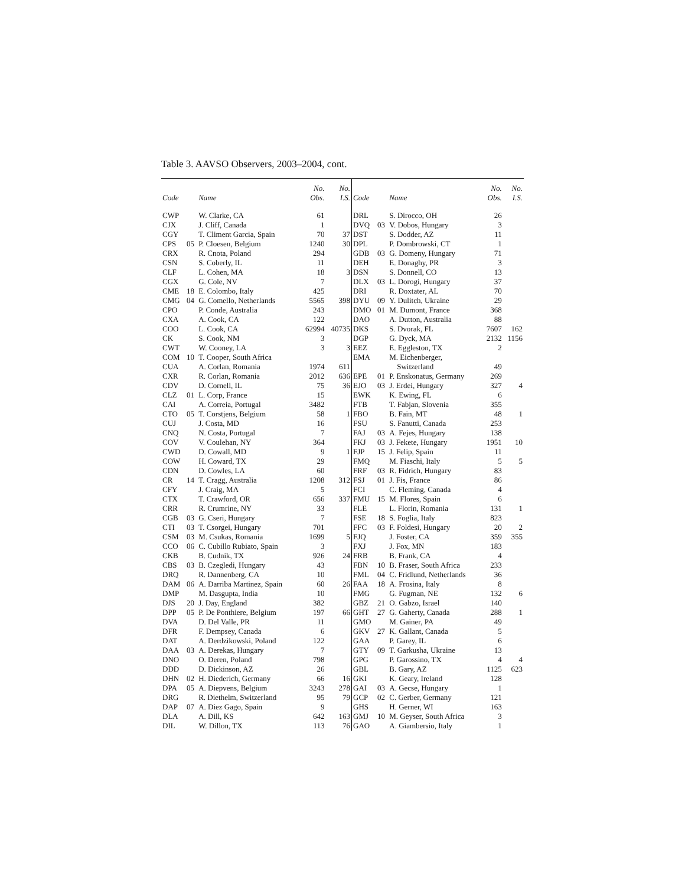Table 3. AAVSO Observers, 2003–2004, cont.
| Code | | Name | No. Obs. | No. I.S. | Code | | Name | No. Obs. | No. I.S. |
| --- | --- | --- | --- | --- | --- | --- | --- | --- | --- |
| CWP | | W. Clarke, CA | 61 | | DRL | | S. Dirocco, OH | 26 | |
| CJX | | J. Cliff, Canada | 1 | | DVQ | 03 | V. Dobos, Hungary | 3 | |
| CGY | | T. Climent Garcia, Spain | 70 | 37 | DST | | S. Dodder, AZ | 11 | |
| CPS | 05 | P. Cloesen, Belgium | 1240 | 30 | DPL | | P. Dombrowski, CT | 1 | |
| CRX | | R. Cnota, Poland | 294 | | GDB | 03 | G. Domeny, Hungary | 71 | |
| CSN | | S. Coberly, IL | 11 | | DEH | | E. Donaghy, PR | 3 | |
| CLF | | L. Cohen, MA | 18 | 3 | DSN | | S. Donnell, CO | 13 | |
| CGX | | G. Cole, NV | 7 | | DLX | 03 | L. Dorogi, Hungary | 37 | |
| CME | 18 | E. Colombo, Italy | 425 | | DRI | | R. Doxtater, AL | 70 | |
| CMG | 04 | G. Comello, Netherlands | 5565 | 398 | DYU | 09 | Y. Dulitch, Ukraine | 29 | |
| CPO | | P. Conde, Australia | 243 | | DMO | 01 | M. Dumont, France | 368 | |
| CXA | | A. Cook, CA | 122 | | DAO | | A. Dutton, Australia | 88 | |
| COO | | L. Cook, CA | 62994 | 40735 | DKS | | S. Dvorak, FL | 7607 | 162 |
| CK | | S. Cook, NM | 3 | | DGP | | G. Dyck, MA | 2132 | 1156 |
| CWT | | W. Cooney, LA | 3 | 3 | EEZ | | E. Eggleston, TX | 2 | |
| COM | 10 | T. Cooper, South Africa | | | EMA | | M. Eichenberger, | | |
| CUA | | A. Corlan, Romania | 1974 | 611 | | | Switzerland | 49 | |
| CXR | | R. Corlan, Romania | 2012 | 636 | EPE | 01 | P. Enskonatus, Germany | 269 | |
| CDV | | D. Cornell, IL | 75 | 36 | EJO | 03 | J. Erdei, Hungary | 327 | 4 |
| CLZ | 01 | L. Corp, France | 15 | | EWK | | K. Ewing, FL | 6 | |
| CAI | | A. Correia, Portugal | 3482 | | FTB | | T. Fabjan, Slovenia | 355 | |
| CTO | 05 | T. Corstjens, Belgium | 58 | 1 | FBO | | B. Fain, MT | 48 | 1 |
| CUJ | | J. Costa, MD | 16 | | FSU | | S. Fanutti, Canada | 253 | |
| CNQ | | N. Costa, Portugal | 7 | | FAJ | 03 | A. Fejes, Hungary | 138 | |
| COV | | V. Coulehan, NY | 364 | | FKJ | 03 | J. Fekete, Hungary | 1951 | 10 |
| CWD | | D. Cowall, MD | 9 | 1 | FJP | 15 | J. Felip, Spain | 11 | |
| COW | | H. Coward, TX | 29 | | FMQ | | M. Fiaschi, Italy | 5 | 5 |
| CDN | | D. Cowles, LA | 60 | | FRF | 03 | R. Fidrich, Hungary | 83 | |
| CR | 14 | T. Cragg, Australia | 1208 | 312 | FSJ | 01 | J. Fis, France | 86 | |
| CFY | | J. Craig, MA | 5 | | FCI | | C. Fleming, Canada | 4 | |
| CTX | | T. Crawford, OR | 656 | 337 | FMU | 15 | M. Flores, Spain | 6 | |
| CRR | | R. Crumrine, NY | 33 | | FLE | | L. Florin, Romania | 131 | 1 |
| CGB | 03 | G. Cseri, Hungary | 7 | | FSE | 18 | S. Foglia, Italy | 823 | |
| CTI | 03 | T. Csorgei, Hungary | 701 | | FFC | 03 | F. Foldesi, Hungary | 20 | 2 |
| CSM | 03 | M. Csukas, Romania | 1699 | 5 | FJQ | | J. Foster, CA | 359 | 355 |
| CCO | 06 | C. Cubillo Rubiato, Spain | 3 | | FXJ | | J. Fox, MN | 183 | |
| CKB | | B. Cudnik, TX | 926 | 24 | FRB | | B. Frank, CA | 4 | |
| CBS | 03 | B. Czegledi, Hungary | 43 | | FBN | 10 | B. Fraser, South Africa | 233 | |
| DRQ | | R. Dannenberg, CA | 10 | | FML | 04 | C. Fridlund, Netherlands | 36 | |
| DAM | 06 | A. Darriba Martinez, Spain | 60 | 26 | FAA | 18 | A. Frosina, Italy | 8 | |
| DMP | | M. Dasgupta, India | 10 | | FMG | | G. Fugman, NE | 132 | 6 |
| DJS | 20 | J. Day, England | 382 | | GBZ | 21 | O. Gabzo, Israel | 140 | |
| DPP | 05 | P. De Ponthiere, Belgium | 197 | 66 | GHT | 27 | G. Gaherty, Canada | 288 | 1 |
| DVA | | D. Del Valle, PR | 11 | | GMO | | M. Gainer, PA | 49 | |
| DFR | | F. Dempsey, Canada | 6 | | GKV | 27 | K. Gallant, Canada | 5 | |
| DAT | | A. Derdzikowski, Poland | 122 | | GAA | | P. Garey, IL | 6 | |
| DAA | 03 | A. Derekas, Hungary | 7 | | GTY | 09 | T. Garkusha, Ukraine | 13 | |
| DNO | | O. Deren, Poland | 798 | | GPG | | P. Garossino, TX | 4 | 4 |
| DDD | | D. Dickinson, AZ | 26 | | GBL | | B. Gary, AZ | 1125 | 623 |
| DHN | 02 | H. Diederich, Germany | 66 | 16 | GKI | | K. Geary, Ireland | 128 | |
| DPA | 05 | A. Diepvens, Belgium | 3243 | 278 | GAI | 03 | A. Gecse, Hungary | 1 | |
| DRG | | R. Diethelm, Switzerland | 95 | 79 | GCP | 02 | C. Gerber, Germany | 121 | |
| DAP | 07 | A. Diez Gago, Spain | 9 | | GHS | | H. Gerner, WI | 163 | |
| DLA | | A. Dill, KS | 642 | 163 | GMJ | 10 | M. Geyser, South Africa | 3 | |
| DIL | | W. Dillon, TX | 113 | 76 | GAO | | A. Giambersio, Italy | 1 | |